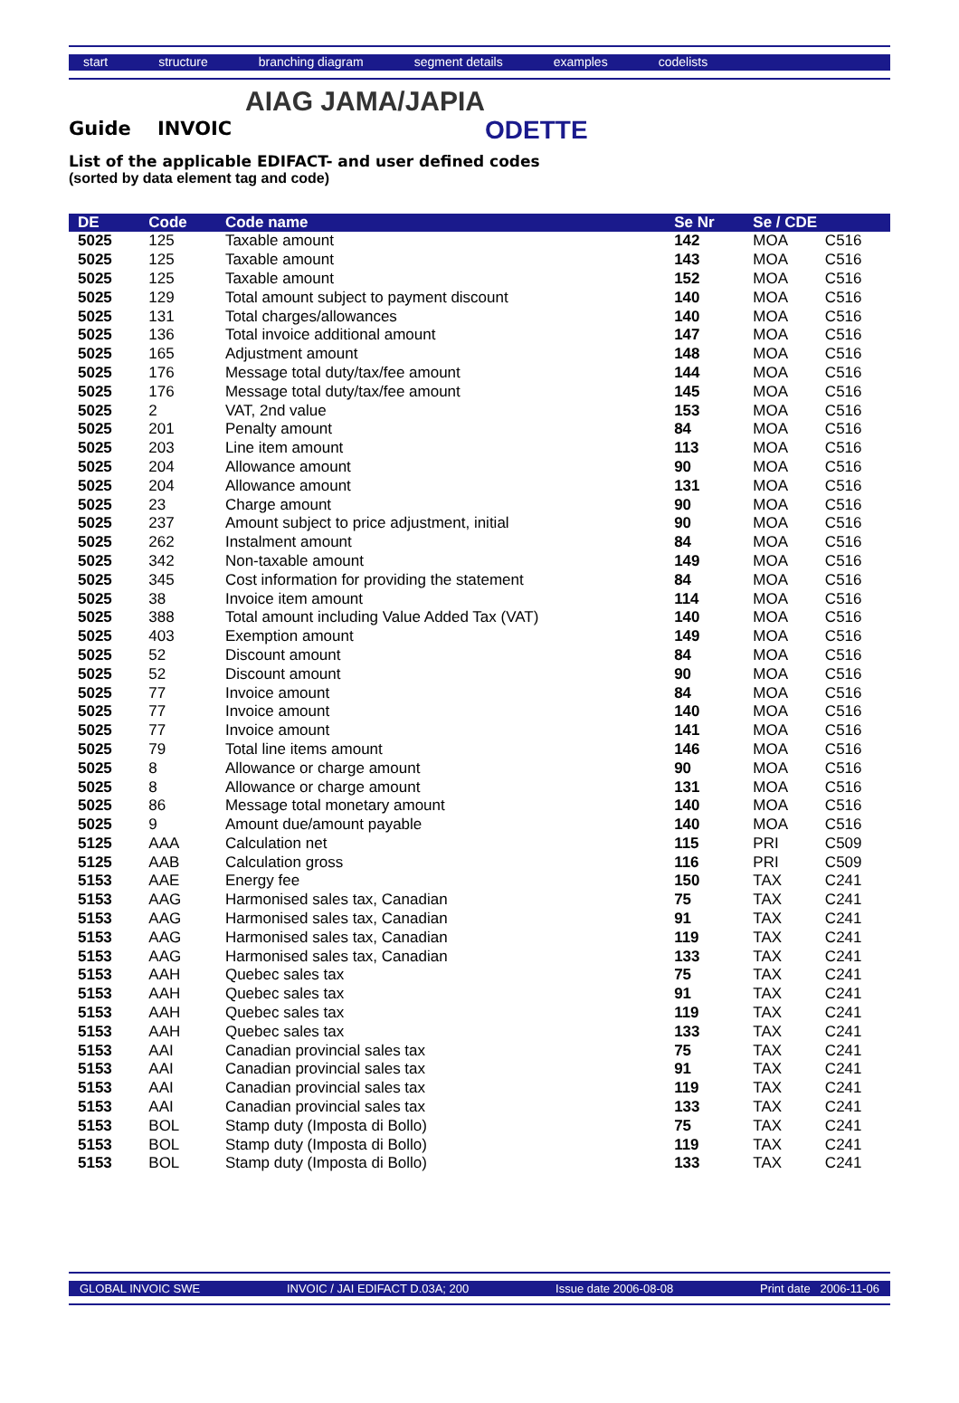start structure branching diagram segment details examples codelists
AIAG JAMA/JAPIA
ODETTE
Guide INVOIC
List of the applicable EDIFACT- and user defined codes
(sorted by data element tag and code)
| DE | Code | Code name | Se Nr | Se / CDE | |
| --- | --- | --- | --- | --- | --- |
| 5025 | 125 | Taxable amount | 142 | MOA | C516 |
| 5025 | 125 | Taxable amount | 143 | MOA | C516 |
| 5025 | 125 | Taxable amount | 152 | MOA | C516 |
| 5025 | 129 | Total amount subject to payment discount | 140 | MOA | C516 |
| 5025 | 131 | Total charges/allowances | 140 | MOA | C516 |
| 5025 | 136 | Total invoice additional amount | 147 | MOA | C516 |
| 5025 | 165 | Adjustment amount | 148 | MOA | C516 |
| 5025 | 176 | Message total duty/tax/fee amount | 144 | MOA | C516 |
| 5025 | 176 | Message total duty/tax/fee amount | 145 | MOA | C516 |
| 5025 | 2 | VAT, 2nd value | 153 | MOA | C516 |
| 5025 | 201 | Penalty amount | 84 | MOA | C516 |
| 5025 | 203 | Line item amount | 113 | MOA | C516 |
| 5025 | 204 | Allowance amount | 90 | MOA | C516 |
| 5025 | 204 | Allowance amount | 131 | MOA | C516 |
| 5025 | 23 | Charge amount | 90 | MOA | C516 |
| 5025 | 237 | Amount subject to price adjustment, initial | 90 | MOA | C516 |
| 5025 | 262 | Instalment amount | 84 | MOA | C516 |
| 5025 | 342 | Non-taxable amount | 149 | MOA | C516 |
| 5025 | 345 | Cost information for providing the statement | 84 | MOA | C516 |
| 5025 | 38 | Invoice item amount | 114 | MOA | C516 |
| 5025 | 388 | Total amount including Value Added Tax (VAT) | 140 | MOA | C516 |
| 5025 | 403 | Exemption amount | 149 | MOA | C516 |
| 5025 | 52 | Discount amount | 84 | MOA | C516 |
| 5025 | 52 | Discount amount | 90 | MOA | C516 |
| 5025 | 77 | Invoice amount | 84 | MOA | C516 |
| 5025 | 77 | Invoice amount | 140 | MOA | C516 |
| 5025 | 77 | Invoice amount | 141 | MOA | C516 |
| 5025 | 79 | Total line items amount | 146 | MOA | C516 |
| 5025 | 8 | Allowance or charge amount | 90 | MOA | C516 |
| 5025 | 8 | Allowance or charge amount | 131 | MOA | C516 |
| 5025 | 86 | Message total monetary amount | 140 | MOA | C516 |
| 5025 | 9 | Amount due/amount payable | 140 | MOA | C516 |
| 5125 | AAA | Calculation net | 115 | PRI | C509 |
| 5125 | AAB | Calculation gross | 116 | PRI | C509 |
| 5153 | AAE | Energy fee | 150 | TAX | C241 |
| 5153 | AAG | Harmonised sales tax, Canadian | 75 | TAX | C241 |
| 5153 | AAG | Harmonised sales tax, Canadian | 91 | TAX | C241 |
| 5153 | AAG | Harmonised sales tax, Canadian | 119 | TAX | C241 |
| 5153 | AAG | Harmonised sales tax, Canadian | 133 | TAX | C241 |
| 5153 | AAH | Quebec sales tax | 75 | TAX | C241 |
| 5153 | AAH | Quebec sales tax | 91 | TAX | C241 |
| 5153 | AAH | Quebec sales tax | 119 | TAX | C241 |
| 5153 | AAH | Quebec sales tax | 133 | TAX | C241 |
| 5153 | AAI | Canadian provincial sales tax | 75 | TAX | C241 |
| 5153 | AAI | Canadian provincial sales tax | 91 | TAX | C241 |
| 5153 | AAI | Canadian provincial sales tax | 119 | TAX | C241 |
| 5153 | AAI | Canadian provincial sales tax | 133 | TAX | C241 |
| 5153 | BOL | Stamp duty (Imposta di Bollo) | 75 | TAX | C241 |
| 5153 | BOL | Stamp duty (Imposta di Bollo) | 119 | TAX | C241 |
| 5153 | BOL | Stamp duty (Imposta di Bollo) | 133 | TAX | C241 |
GLOBAL INVOIC SWE INVOIC / JAI EDIFACT D.03A; 200 Issue date 2006-08-08 Print date 2006-11-06